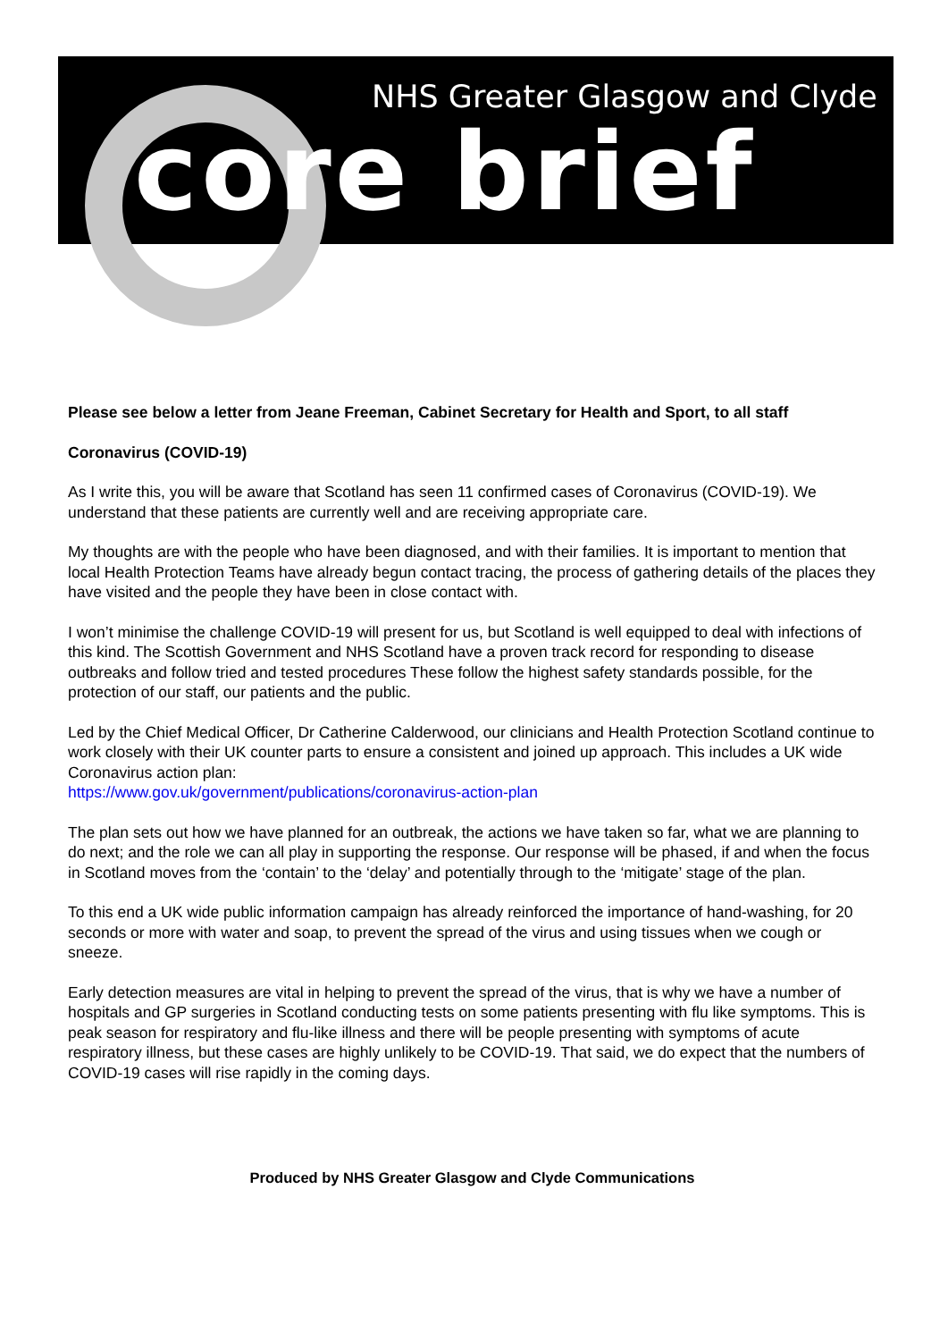NHS Greater Glasgow and Clyde
core brief
Please see below a letter from Jeane Freeman, Cabinet Secretary for Health and Sport, to all staff
Coronavirus (COVID-19)
As I write this, you will be aware that Scotland has seen 11 confirmed cases of Coronavirus (COVID-19). We understand that these patients are currently well and are receiving appropriate care.
My thoughts are with the people who have been diagnosed, and with their families. It is important to mention that local Health Protection Teams have already begun contact tracing, the process of gathering details of the places they have visited and the people they have been in close contact with.
I won’t minimise the challenge COVID-19 will present for us, but Scotland is well equipped to deal with infections of this kind. The Scottish Government and NHS Scotland have a proven track record for responding to disease outbreaks and follow tried and tested procedures These follow the highest safety standards possible, for the protection of our staff, our patients and the public.
Led by the Chief Medical Officer, Dr Catherine Calderwood, our clinicians and Health Protection Scotland continue to work closely with their UK counter parts to ensure a consistent and joined up approach. This includes a UK wide Coronavirus action plan:
https://www.gov.uk/government/publications/coronavirus-action-plan
The plan sets out how we have planned for an outbreak, the actions we have taken so far, what we are planning to do next; and the role we can all play in supporting the response. Our response will be phased, if and when the focus in Scotland moves from the ‘contain’ to the ‘delay’ and potentially through to the ‘mitigate’ stage of the plan.
To this end a UK wide public information campaign has already reinforced the importance of hand-washing, for 20 seconds or more with water and soap, to prevent the spread of the virus and using tissues when we cough or sneeze.
Early detection measures are vital in helping to prevent the spread of the virus, that is why we have a number of hospitals and GP surgeries in Scotland conducting tests on some patients presenting with flu like symptoms. This is peak season for respiratory and flu-like illness and there will be people presenting with symptoms of acute respiratory illness, but these cases are highly unlikely to be COVID-19. That said, we do expect that the numbers of COVID-19 cases will rise rapidly in the coming days.
Produced by NHS Greater Glasgow and Clyde Communications